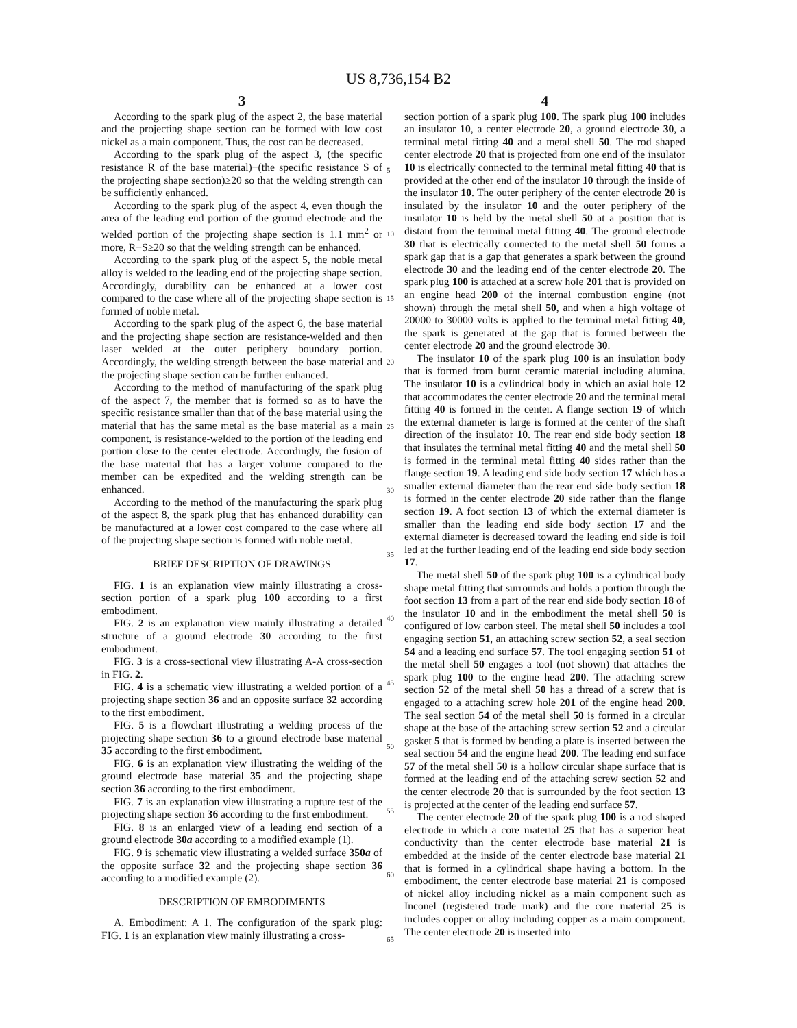US 8,736,154 B2
3
According to the spark plug of the aspect 2, the base material and the projecting shape section can be formed with low cost nickel as a main component. Thus, the cost can be decreased.
According to the spark plug of the aspect 3, (the specific resistance R of the base material)−(the specific resistance S of the projecting shape section)≥20 so that the welding strength can be sufficiently enhanced.
According to the spark plug of the aspect 4, even though the area of the leading end portion of the ground electrode and the welded portion of the projecting shape section is 1.1 mm<sup>2</sup> or more, R−S≥20 so that the welding strength can be enhanced.
According to the spark plug of the aspect 5, the noble metal alloy is welded to the leading end of the projecting shape section. Accordingly, durability can be enhanced at a lower cost compared to the case where all of the projecting shape section is formed of noble metal.
According to the spark plug of the aspect 6, the base material and the projecting shape section are resistance-welded and then laser welded at the outer periphery boundary portion. Accordingly, the welding strength between the base material and the projecting shape section can be further enhanced.
According to the method of manufacturing of the spark plug of the aspect 7, the member that is formed so as to have the specific resistance smaller than that of the base material using the material that has the same metal as the base material as a main component, is resistance-welded to the portion of the leading end portion close to the center electrode. Accordingly, the fusion of the base material that has a larger volume compared to the member can be expedited and the welding strength can be enhanced.
According to the method of the manufacturing the spark plug of the aspect 8, the spark plug that has enhanced durability can be manufactured at a lower cost compared to the case where all of the projecting shape section is formed with noble metal.
BRIEF DESCRIPTION OF DRAWINGS
FIG. 1 is an explanation view mainly illustrating a cross-section portion of a spark plug 100 according to a first embodiment.
FIG. 2 is an explanation view mainly illustrating a detailed structure of a ground electrode 30 according to the first embodiment.
FIG. 3 is a cross-sectional view illustrating A-A cross-section in FIG. 2.
FIG. 4 is a schematic view illustrating a welded portion of a projecting shape section 36 and an opposite surface 32 according to the first embodiment.
FIG. 5 is a flowchart illustrating a welding process of the projecting shape section 36 to a ground electrode base material 35 according to the first embodiment.
FIG. 6 is an explanation view illustrating the welding of the ground electrode base material 35 and the projecting shape section 36 according to the first embodiment.
FIG. 7 is an explanation view illustrating a rupture test of the projecting shape section 36 according to the first embodiment.
FIG. 8 is an enlarged view of a leading end section of a ground electrode 30a according to a modified example (1).
FIG. 9 is schematic view illustrating a welded surface 350a of the opposite surface 32 and the projecting shape section 36 according to a modified example (2).
DESCRIPTION OF EMBODIMENTS
A. Embodiment: A 1. The configuration of the spark plug: FIG. 1 is an explanation view mainly illustrating a cross-
5
10
15
20
25
30
35
40
45
50
55
60
65
4
section portion of a spark plug 100. The spark plug 100 includes an insulator 10, a center electrode 20, a ground electrode 30, a terminal metal fitting 40 and a metal shell 50. The rod shaped center electrode 20 that is projected from one end of the insulator 10 is electrically connected to the terminal metal fitting 40 that is provided at the other end of the insulator 10 through the inside of the insulator 10. The outer periphery of the center electrode 20 is insulated by the insulator 10 and the outer periphery of the insulator 10 is held by the metal shell 50 at a position that is distant from the terminal metal fitting 40. The ground electrode 30 that is electrically connected to the metal shell 50 forms a spark gap that is a gap that generates a spark between the ground electrode 30 and the leading end of the center electrode 20. The spark plug 100 is attached at a screw hole 201 that is provided on an engine head 200 of the internal combustion engine (not shown) through the metal shell 50, and when a high voltage of 20000 to 30000 volts is applied to the terminal metal fitting 40, the spark is generated at the gap that is formed between the center electrode 20 and the ground electrode 30.
The insulator 10 of the spark plug 100 is an insulation body that is formed from burnt ceramic material including alumina. The insulator 10 is a cylindrical body in which an axial hole 12 that accommodates the center electrode 20 and the terminal metal fitting 40 is formed in the center. A flange section 19 of which the external diameter is large is formed at the center of the shaft direction of the insulator 10. The rear end side body section 18 that insulates the terminal metal fitting 40 and the metal shell 50 is formed in the terminal metal fitting 40 sides rather than the flange section 19. A leading end side body section 17 which has a smaller external diameter than the rear end side body section 18 is formed in the center electrode 20 side rather than the flange section 19. A foot section 13 of which the external diameter is smaller than the leading end side body section 17 and the external diameter is decreased toward the leading end side is foil led at the further leading end of the leading end side body section 17.
The metal shell 50 of the spark plug 100 is a cylindrical body shape metal fitting that surrounds and holds a portion through the foot section 13 from a part of the rear end side body section 18 of the insulator 10 and in the embodiment the metal shell 50 is configured of low carbon steel. The metal shell 50 includes a tool engaging section 51, an attaching screw section 52, a seal section 54 and a leading end surface 57. The tool engaging section 51 of the metal shell 50 engages a tool (not shown) that attaches the spark plug 100 to the engine head 200. The attaching screw section 52 of the metal shell 50 has a thread of a screw that is engaged to a attaching screw hole 201 of the engine head 200. The seal section 54 of the metal shell 50 is formed in a circular shape at the base of the attaching screw section 52 and a circular gasket 5 that is formed by bending a plate is inserted between the seal section 54 and the engine head 200. The leading end surface 57 of the metal shell 50 is a hollow circular shape surface that is formed at the leading end of the attaching screw section 52 and the center electrode 20 that is surrounded by the foot section 13 is projected at the center of the leading end surface 57.
The center electrode 20 of the spark plug 100 is a rod shaped electrode in which a core material 25 that has a superior heat conductivity than the center electrode base material 21 is embedded at the inside of the center electrode base material 21 that is formed in a cylindrical shape having a bottom. In the embodiment, the center electrode base material 21 is composed of nickel alloy including nickel as a main component such as Inconel (registered trade mark) and the core material 25 is includes copper or alloy including copper as a main component. The center electrode 20 is inserted into